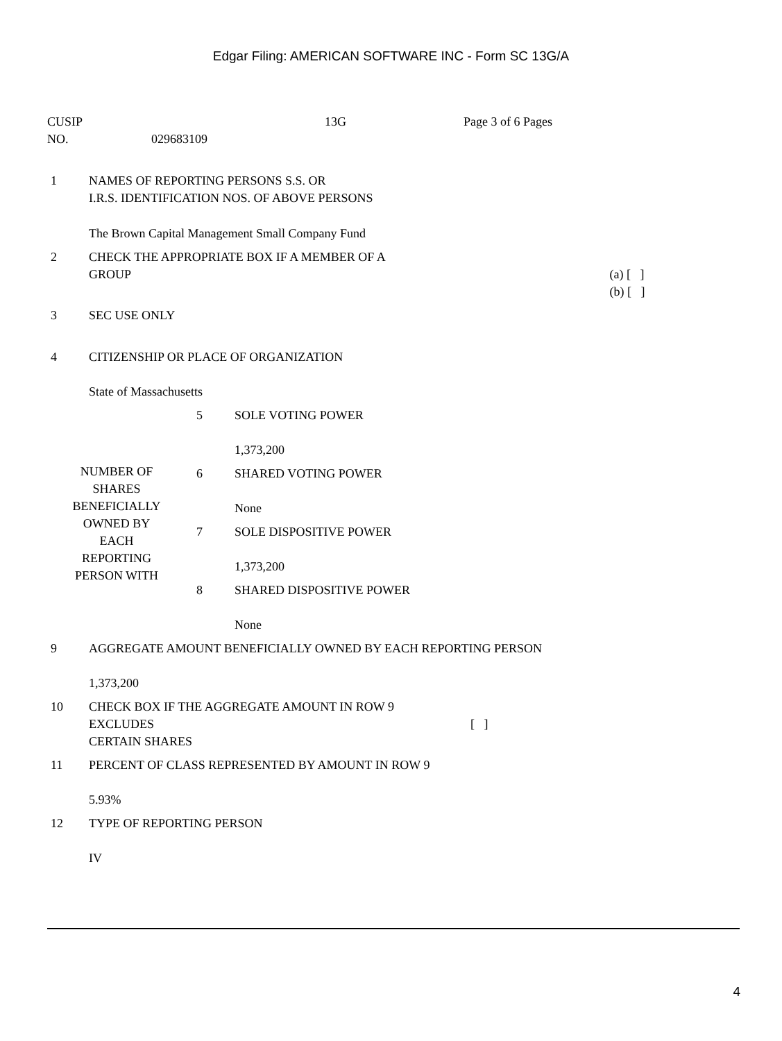Edgar Filing: AMERICAN SOFTWARE INC - Form SC 13G/A
| CUSIP NO. | 029683109 | 13G | Page 3 of 6 Pages |
| 1 | NAMES OF REPORTING PERSONS S.S. OR I.R.S. IDENTIFICATION NOS. OF ABOVE PERSONS | |
| | The Brown Capital Management Small Company Fund | |
| 2 | CHECK THE APPROPRIATE BOX IF A MEMBER OF A GROUP | (a) [ ] (b) [ ] |
| 3 | SEC USE ONLY | |
| 4 | CITIZENSHIP OR PLACE OF ORGANIZATION | |
| | State of Massachusetts | |
| NUMBER OF SHARES BENEFICIALLY OWNED BY EACH REPORTING PERSON WITH | 5 | SOLE VOTING POWER 1,373,200 |
| | 6 | SHARED VOTING POWER None |
| | 7 | SOLE DISPOSITIVE POWER 1,373,200 |
| | 8 | SHARED DISPOSITIVE POWER None |
| 9 | AGGREGATE AMOUNT BENEFICIALLY OWNED BY EACH REPORTING PERSON 1,373,200 | |
| 10 | CHECK BOX IF THE AGGREGATE AMOUNT IN ROW 9 EXCLUDES CERTAIN SHARES | [ ] |
| 11 | PERCENT OF CLASS REPRESENTED BY AMOUNT IN ROW 9 5.93% | |
| 12 | TYPE OF REPORTING PERSON IV | |
4